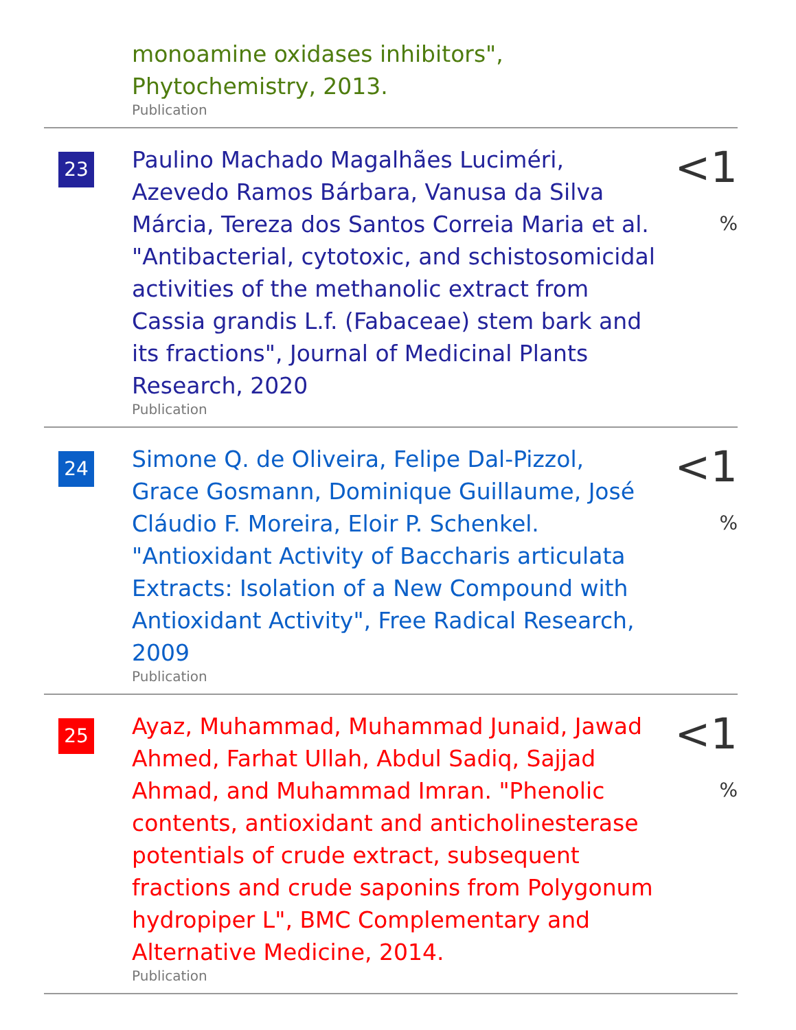monoamine oxidases inhibitors",
Phytochemistry, 2013.
Publication
23
Paulino Machado Magalhães Luciméri, Azevedo Ramos Bárbara, Vanusa da Silva Márcia, Tereza dos Santos Correia Maria et al. "Antibacterial, cytotoxic, and schistosomicidal activities of the methanolic extract from Cassia grandis L.f. (Fabaceae) stem bark and its fractions", Journal of Medicinal Plants Research, 2020
Publication
<1 %
24
Simone Q. de Oliveira, Felipe Dal-Pizzol, Grace Gosmann, Dominique Guillaume, José Cláudio F. Moreira, Eloir P. Schenkel. "Antioxidant Activity of Baccharis articulata Extracts: Isolation of a New Compound with Antioxidant Activity", Free Radical Research, 2009
Publication
<1 %
25
Ayaz, Muhammad, Muhammad Junaid, Jawad Ahmed, Farhat Ullah, Abdul Sadiq, Sajjad Ahmad, and Muhammad Imran. "Phenolic contents, antioxidant and anticholinesterase potentials of crude extract, subsequent fractions and crude saponins from Polygonum hydropiper L", BMC Complementary and Alternative Medicine, 2014.
Publication
<1 %